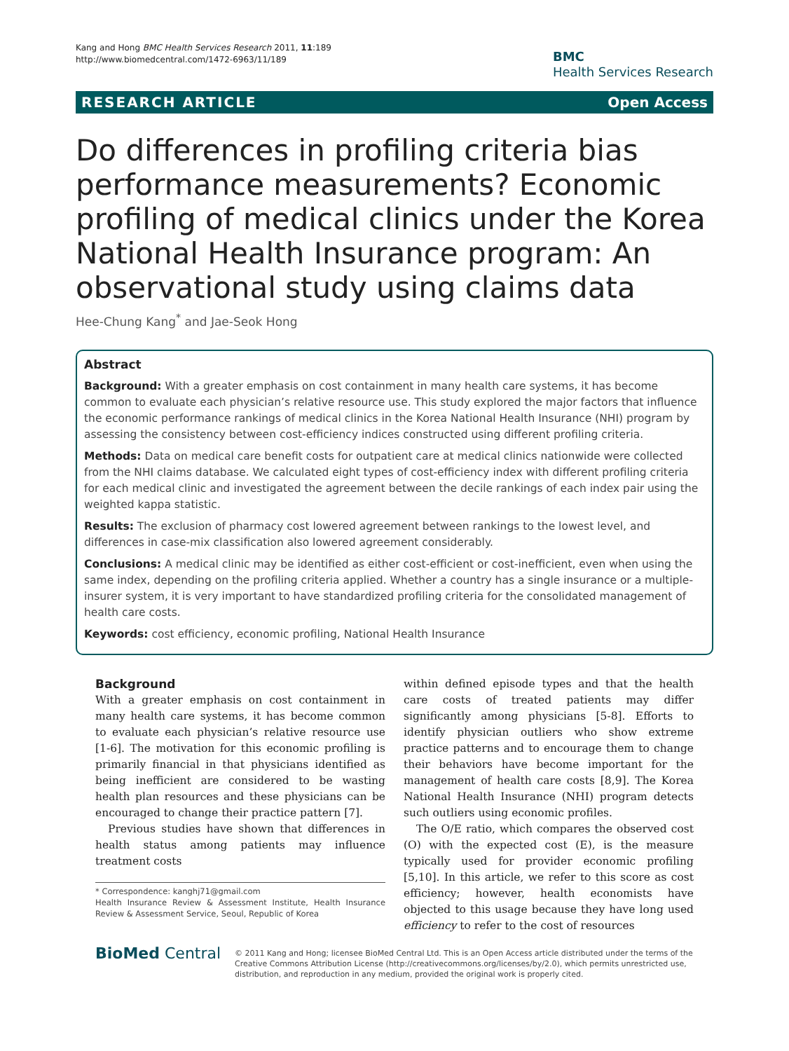Kang and Hong BMC Health Services Research 2011, 11:189
http://www.biomedcentral.com/1472-6963/11/189
BMC
Health Services Research
RESEARCH ARTICLE Open Access
Do differences in profiling criteria bias performance measurements? Economic profiling of medical clinics under the Korea National Health Insurance program: An observational study using claims data
Hee-Chung Kang<sup>*</sup> and Jae-Seok Hong
Abstract
Background: With a greater emphasis on cost containment in many health care systems, it has become common to evaluate each physician’s relative resource use. This study explored the major factors that influence the economic performance rankings of medical clinics in the Korea National Health Insurance (NHI) program by assessing the consistency between cost-efficiency indices constructed using different profiling criteria.
Methods: Data on medical care benefit costs for outpatient care at medical clinics nationwide were collected from the NHI claims database. We calculated eight types of cost-efficiency index with different profiling criteria for each medical clinic and investigated the agreement between the decile rankings of each index pair using the weighted kappa statistic.
Results: The exclusion of pharmacy cost lowered agreement between rankings to the lowest level, and differences in case-mix classification also lowered agreement considerably.
Conclusions: A medical clinic may be identified as either cost-efficient or cost-inefficient, even when using the same index, depending on the profiling criteria applied. Whether a country has a single insurance or a multiple-insurer system, it is very important to have standardized profiling criteria for the consolidated management of health care costs.
Keywords: cost efficiency, economic profiling, National Health Insurance
Background
With a greater emphasis on cost containment in many health care systems, it has become common to evaluate each physician’s relative resource use [1-6]. The motivation for this economic profiling is primarily financial in that physicians identified as being inefficient are considered to be wasting health plan resources and these physicians can be encouraged to change their practice pattern [7].
Previous studies have shown that differences in health status among patients may influence treatment costs
* Correspondence: kanghj71@gmail.com
Health Insurance Review & Assessment Institute, Health Insurance Review & Assessment Service, Seoul, Republic of Korea
within defined episode types and that the health care costs of treated patients may differ significantly among physicians [5-8]. Efforts to identify physician outliers who show extreme practice patterns and to encourage them to change their behaviors have become important for the management of health care costs [8,9]. The Korea National Health Insurance (NHI) program detects such outliers using economic profiles.
The O/E ratio, which compares the observed cost (O) with the expected cost (E), is the measure typically used for provider economic profiling [5,10]. In this article, we refer to this score as cost efficiency; however, health economists have objected to this usage because they have long used efficiency to refer to the cost of resources
BioMed Central
© 2011 Kang and Hong; licensee BioMed Central Ltd. This is an Open Access article distributed under the terms of the Creative Commons Attribution License (http://creativecommons.org/licenses/by/2.0), which permits unrestricted use, distribution, and reproduction in any medium, provided the original work is properly cited.